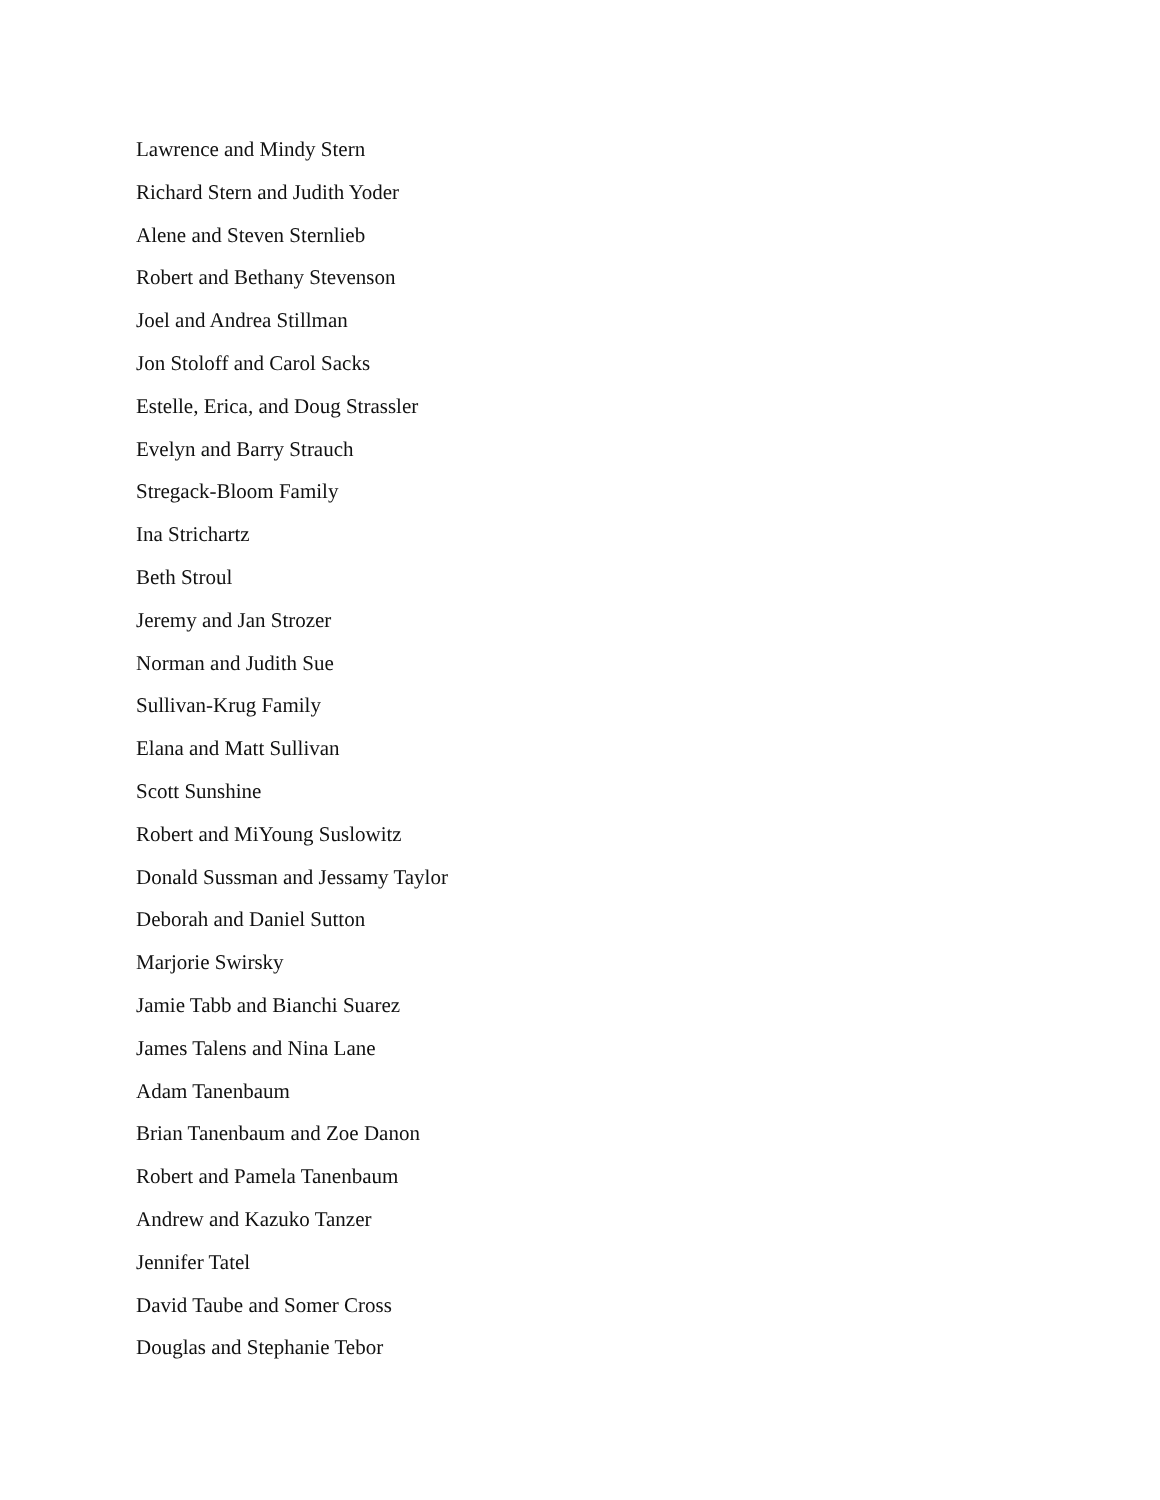Lawrence and Mindy Stern
Richard Stern and Judith Yoder
Alene and Steven Sternlieb
Robert and Bethany Stevenson
Joel and Andrea Stillman
Jon Stoloff and Carol Sacks
Estelle, Erica, and Doug Strassler
Evelyn and Barry Strauch
Stregack-Bloom Family
Ina Strichartz
Beth Stroul
Jeremy and Jan Strozer
Norman and Judith Sue
Sullivan-Krug Family
Elana and Matt Sullivan
Scott Sunshine
Robert and MiYoung Suslowitz
Donald Sussman and Jessamy Taylor
Deborah and Daniel Sutton
Marjorie Swirsky
Jamie Tabb and Bianchi Suarez
James Talens and Nina Lane
Adam Tanenbaum
Brian Tanenbaum and Zoe Danon
Robert and Pamela Tanenbaum
Andrew and Kazuko Tanzer
Jennifer Tatel
David Taube and Somer Cross
Douglas and Stephanie Tebor